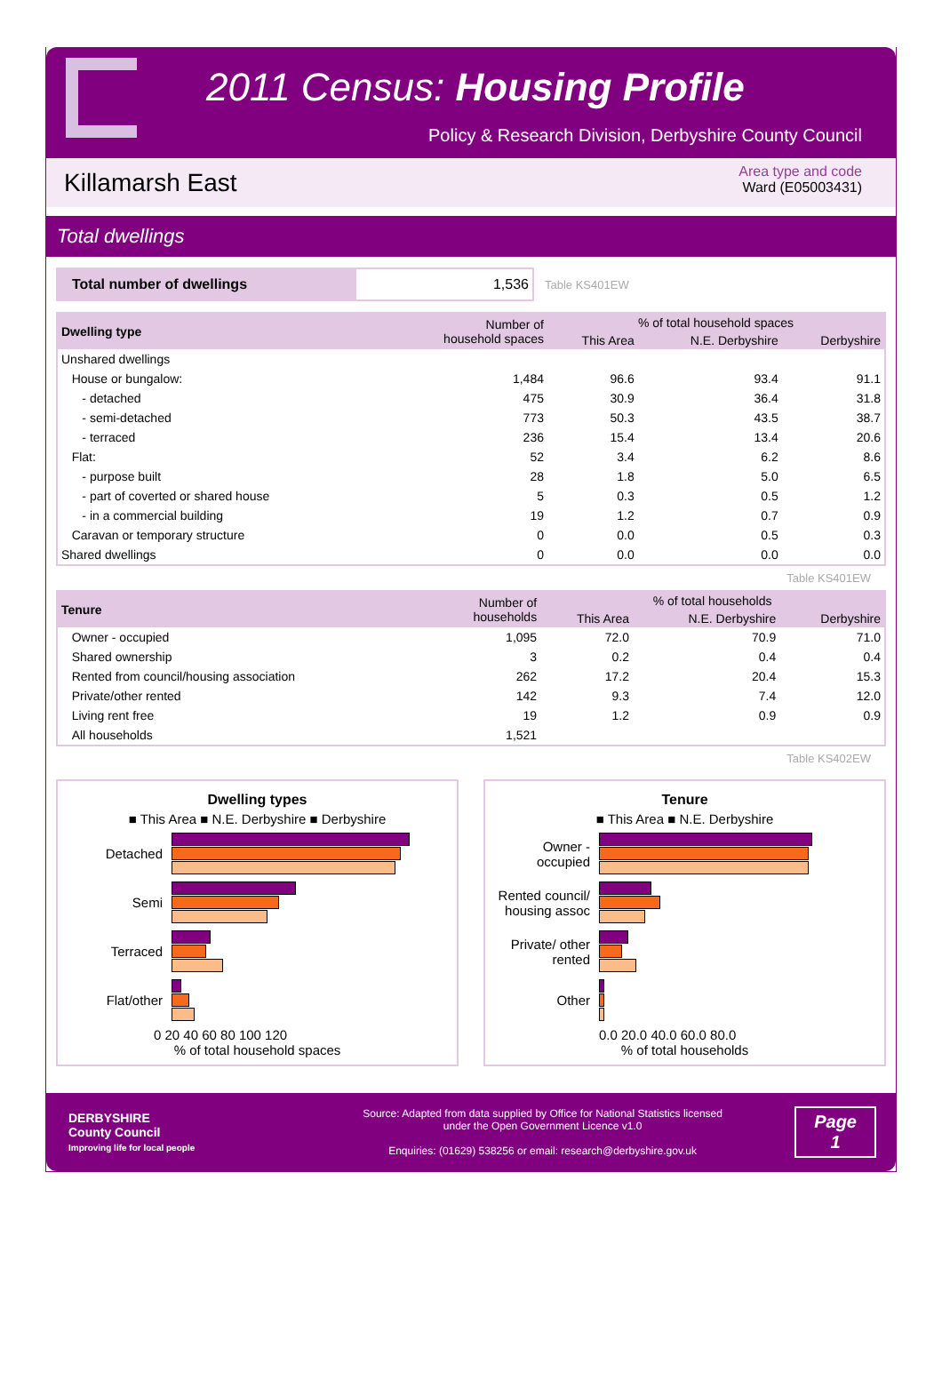2011 Census: Housing Profile
Policy & Research Division, Derbyshire County Council
Killamarsh East
Area type and code
Ward (E05003431)
Total dwellings
Total number of dwellings 1,536
Table KS401EW
| Dwelling type | Number of household spaces | % of total household spaces | | |
| --- | --- | --- | --- | --- |
| | | This Area | N.E. Derbyshire | Derbyshire |
| Unshared dwellings | | | | |
| House or bungalow: | 1,484 | 96.6 | 93.4 | 91.1 |
| - detached | 475 | 30.9 | 36.4 | 31.8 |
| - semi-detached | 773 | 50.3 | 43.5 | 38.7 |
| - terraced | 236 | 15.4 | 13.4 | 20.6 |
| Flat: | 52 | 3.4 | 6.2 | 8.6 |
| - purpose built | 28 | 1.8 | 5.0 | 6.5 |
| - part of coverted or shared house | 5 | 0.3 | 0.5 | 1.2 |
| - in a commercial building | 19 | 1.2 | 0.7 | 0.9 |
| Caravan or temporary structure | 0 | 0.0 | 0.5 | 0.3 |
| Shared dwellings | 0 | 0.0 | 0.0 | 0.0 |
Table KS401EW
| Tenure | Number of households | % of total households | | |
| --- | --- | --- | --- | --- |
| | | This Area | N.E. Derbyshire | Derbyshire |
| Owner - occupied | 1,095 | 72.0 | 70.9 | 71.0 |
| Shared ownership | 3 | 0.2 | 0.4 | 0.4 |
| Rented from council/housing association | 262 | 17.2 | 20.4 | 15.3 |
| Private/other rented | 142 | 9.3 | 7.4 | 12.0 |
| Living rent free | 19 | 1.2 | 0.9 | 0.9 |
| All households | 1,521 | | | |
Table KS402EW
Dwelling types
■ This Area ■ N.E. Derbyshire ■ Derbyshire
Detached
Semi
Terraced
Flat/other
0 20 40 60 80 100 120
% of total household spaces
Tenure
■ This Area ■ N.E. Derbyshire
Owner - occupied
Rented council/ housing assoc
Private/ other rented
Other
0.0 20.0 40.0 60.0 80.0
% of total households
DERBYSHIRE
County Council
Improving life for local people
Source: Adapted from data supplied by Office for National Statistics licensed
under the Open Government Licence v1.0
Enquiries: (01629) 538256 or email: research@derbyshire.gov.uk
Page
1